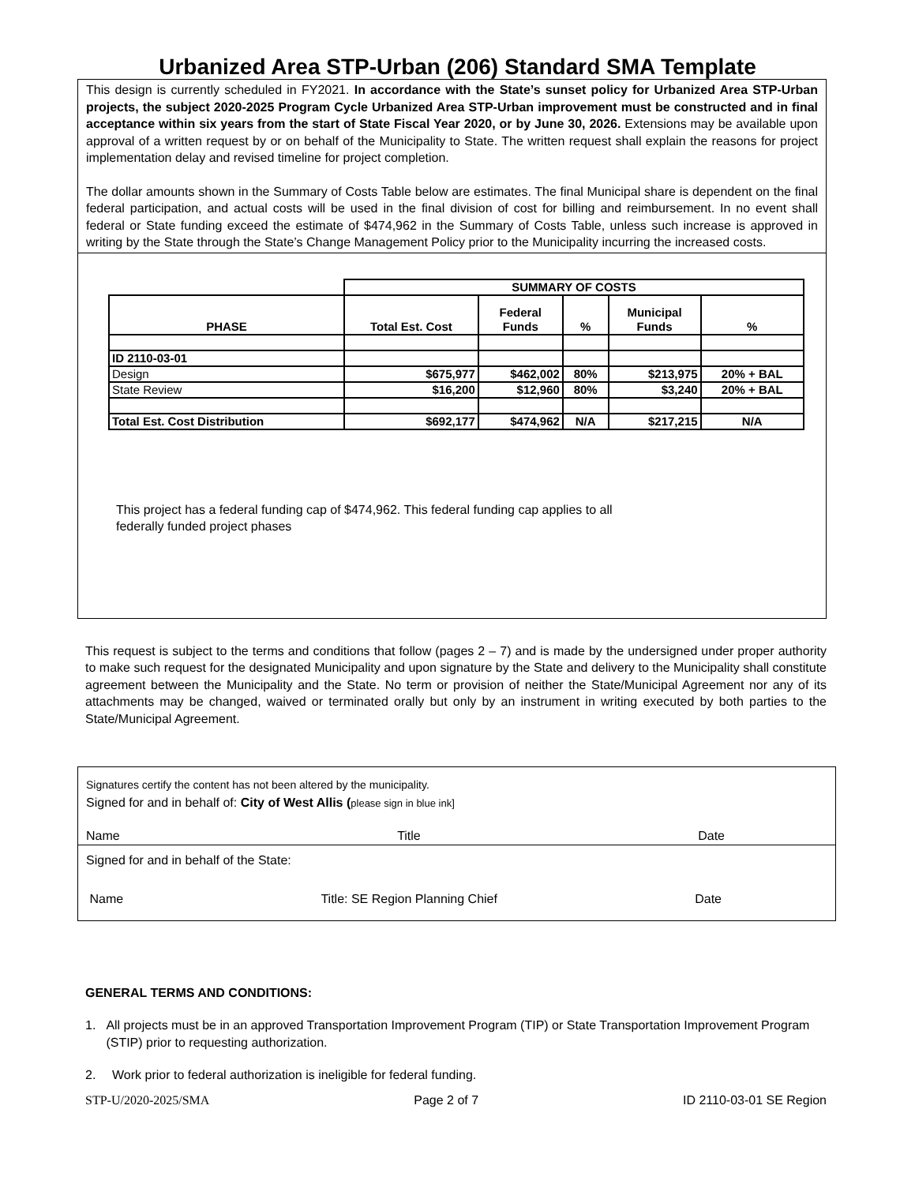Urbanized Area STP-Urban (206) Standard SMA Template
This design is currently scheduled in FY2021. In accordance with the State’s sunset policy for Urbanized Area STP-Urban projects, the subject 2020-2025 Program Cycle Urbanized Area STP-Urban improvement must be constructed and in final acceptance within six years from the start of State Fiscal Year 2020, or by June 30, 2026. Extensions may be available upon approval of a written request by or on behalf of the Municipality to State. The written request shall explain the reasons for project implementation delay and revised timeline for project completion.
The dollar amounts shown in the Summary of Costs Table below are estimates. The final Municipal share is dependent on the final federal participation, and actual costs will be used in the final division of cost for billing and reimbursement. In no event shall federal or State funding exceed the estimate of $474,962 in the Summary of Costs Table, unless such increase is approved in writing by the State through the State’s Change Management Policy prior to the Municipality incurring the increased costs.
| | SUMMARY OF COSTS | | | | |
| PHASE | Total Est. Cost | Federal Funds | % | Municipal Funds | % |
| ID 2110-03-01 | | | | | |
| Design | $675,977 | $462,002 | 80% | $213,975 | 20% + BAL |
| State Review | $16,200 | $12,960 | 80% | $3,240 | 20% + BAL |
| Total Est. Cost Distribution | $692,177 | $474,962 | N/A | $217,215 | N/A |
This project has a federal funding cap of $474,962. This federal funding cap applies to all
federally funded project phases
This request is subject to the terms and conditions that follow (pages 2 – 7) and is made by the undersigned under proper authority to make such request for the designated Municipality and upon signature by the State and delivery to the Municipality shall constitute agreement between the Municipality and the State. No term or provision of neither the State/Municipal Agreement nor any of its attachments may be changed, waived or terminated orally but only by an instrument in writing executed by both parties to the State/Municipal Agreement.
Signatures certify the content has not been altered by the municipality.
Signed for and in behalf of: City of West Allis (please sign in blue ink]
Name Title Date
Signed for and in behalf of the State:
Name Title: SE Region Planning Chief Date
GENERAL TERMS AND CONDITIONS:
1. All projects must be in an approved Transportation Improvement Program (TIP) or State Transportation Improvement Program (STIP) prior to requesting authorization.
2. Work prior to federal authorization is ineligible for federal funding.
STP-U/2020-2025/SMA Page 2 of 7 ID 2110-03-01 SE Region